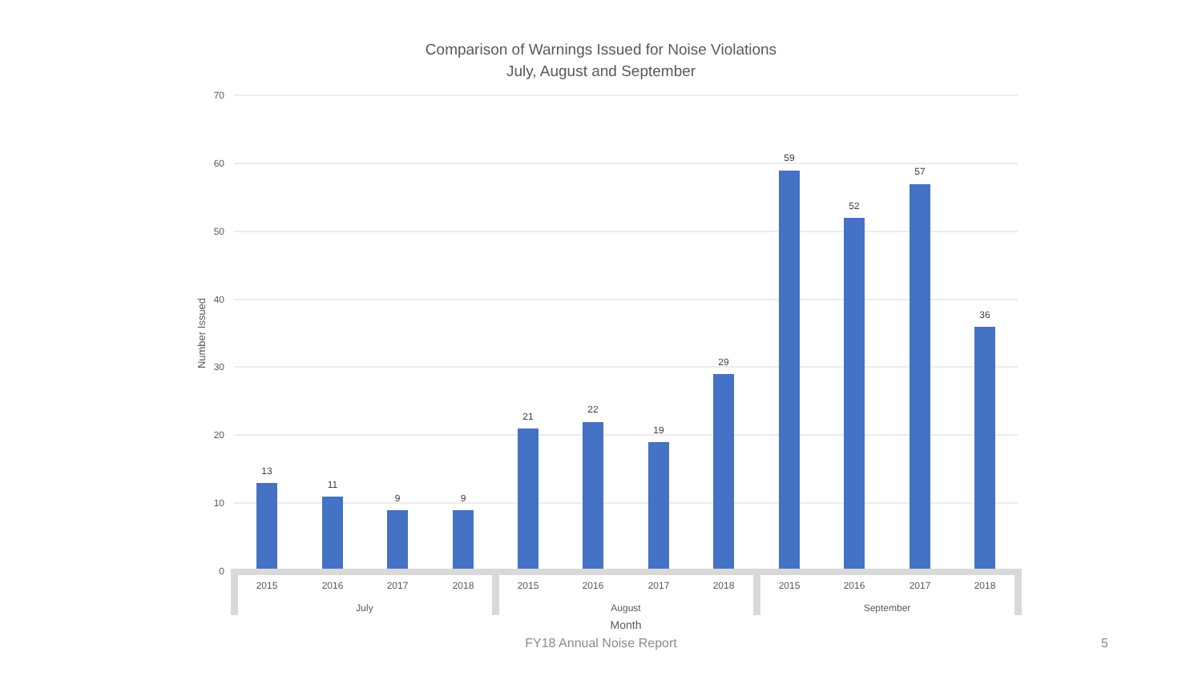Comparison of Warnings Issued for Noise Violations
July, August and September
70
60
50
40
30
20
10
0
Number Issued
13
11
9
9
21
22
19
29
59
52
57
36
2015
2016
2017
2018
2015
2016
2017
2018
2015
2016
2017
2018
July
August
September
Month
FY18 Annual Noise Report 5